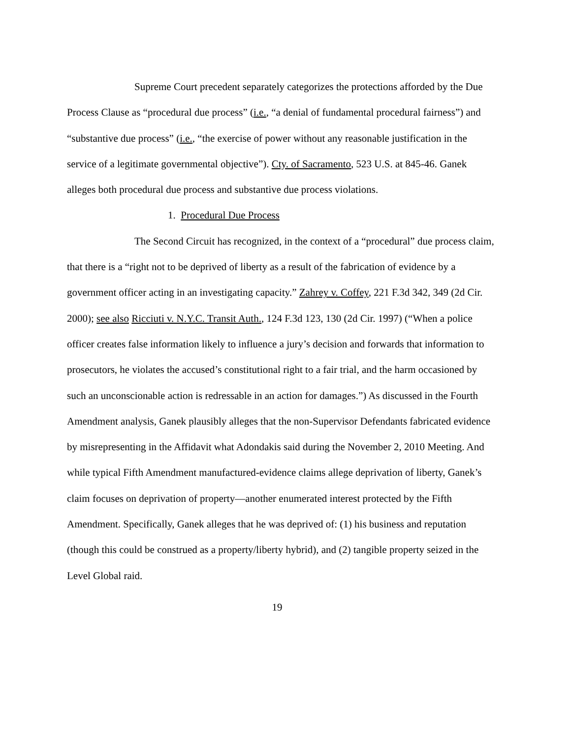Supreme Court precedent separately categorizes the protections afforded by the Due Process Clause as “procedural due process” (i.e., “a denial of fundamental procedural fairness”) and “substantive due process” (i.e., “the exercise of power without any reasonable justification in the service of a legitimate governmental objective”). Cty. of Sacramento, 523 U.S. at 845-46. Ganek alleges both procedural due process and substantive due process violations.
1. Procedural Due Process
The Second Circuit has recognized, in the context of a “procedural” due process claim, that there is a “right not to be deprived of liberty as a result of the fabrication of evidence by a government officer acting in an investigating capacity.” Zahrey v. Coffey, 221 F.3d 342, 349 (2d Cir. 2000); see also Ricciuti v. N.Y.C. Transit Auth., 124 F.3d 123, 130 (2d Cir. 1997) (“When a police officer creates false information likely to influence a jury’s decision and forwards that information to prosecutors, he violates the accused’s constitutional right to a fair trial, and the harm occasioned by such an unconscionable action is redressable in an action for damages.”) As discussed in the Fourth Amendment analysis, Ganek plausibly alleges that the non-Supervisor Defendants fabricated evidence by misrepresenting in the Affidavit what Adondakis said during the November 2, 2010 Meeting. And while typical Fifth Amendment manufactured-evidence claims allege deprivation of liberty, Ganek’s claim focuses on deprivation of property—another enumerated interest protected by the Fifth Amendment. Specifically, Ganek alleges that he was deprived of: (1) his business and reputation (though this could be construed as a property/liberty hybrid), and (2) tangible property seized in the Level Global raid.
19